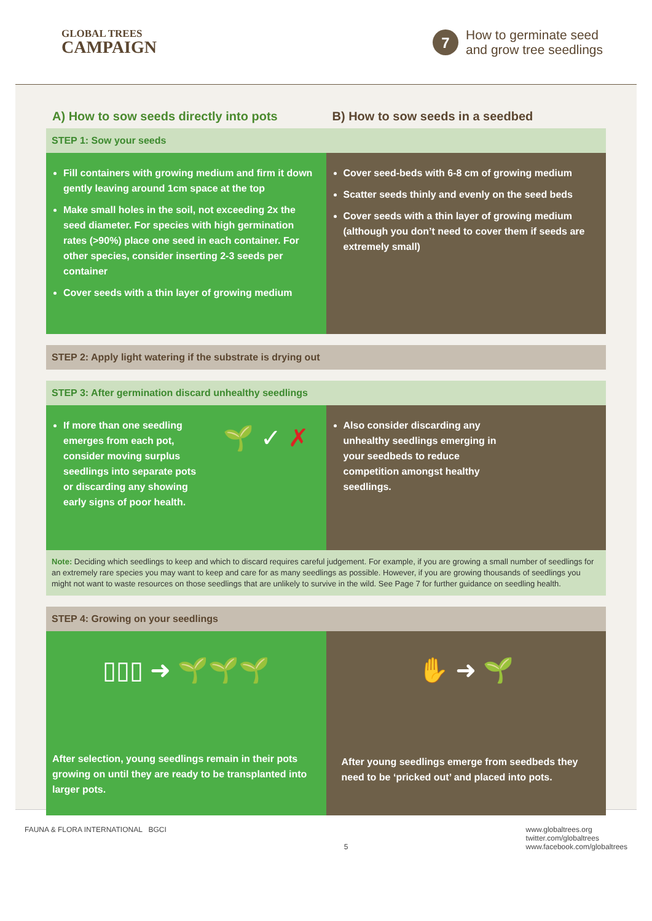GLOBAL TREES
CAMPAIGN
7
How to germinate seed
and grow tree seedlings
A) How to sow seeds directly into pots
B) How to sow seeds in a seedbed
STEP 1: Sow your seeds
Fill containers with growing medium and firm it down gently leaving around 1cm space at the top
Make small holes in the soil, not exceeding 2x the seed diameter. For species with high germination rates (>90%) place one seed in each container. For other species, consider inserting 2-3 seeds per container
Cover seeds with a thin layer of growing medium
Cover seed-beds with 6-8 cm of growing medium
Scatter seeds thinly and evenly on the seed beds
Cover seeds with a thin layer of growing medium (although you don’t need to cover them if seeds are extremely small)
STEP 2: Apply light watering if the substrate is drying out
STEP 3: After germination discard unhealthy seedlings
If more than one seedling emerges from each pot, consider moving surplus seedlings into separate pots or discarding any showing early signs of poor health.
🌱 ✓ ✗
Also consider discarding any unhealthy seedlings emerging in your seedbeds to reduce competition amongst healthy seedlings.
Note: Deciding which seedlings to keep and which to discard requires careful judgement. For example, if you are growing a small number of seedlings for an extremely rare species you may want to keep and care for as many seedlings as possible. However, if you are growing thousands of seedlings you might not want to waste resources on those seedlings that are unlikely to survive in the wild. See Page 7 for further guidance on seedling health.
STEP 4: Growing on your seedlings
▯▯▯ ➜ 🌱🌱🌱
After selection, young seedlings remain in their pots growing on until they are ready to be transplanted into larger pots.
✋ ➜ 🌱
After young seedlings emerge from seedbeds they need to be ‘pricked out’ and placed into pots.
FAUNA & FLORA INTERNATIONAL BGCI
5 www.globaltrees.org
twitter.com/globaltrees
www.facebook.com/globaltrees